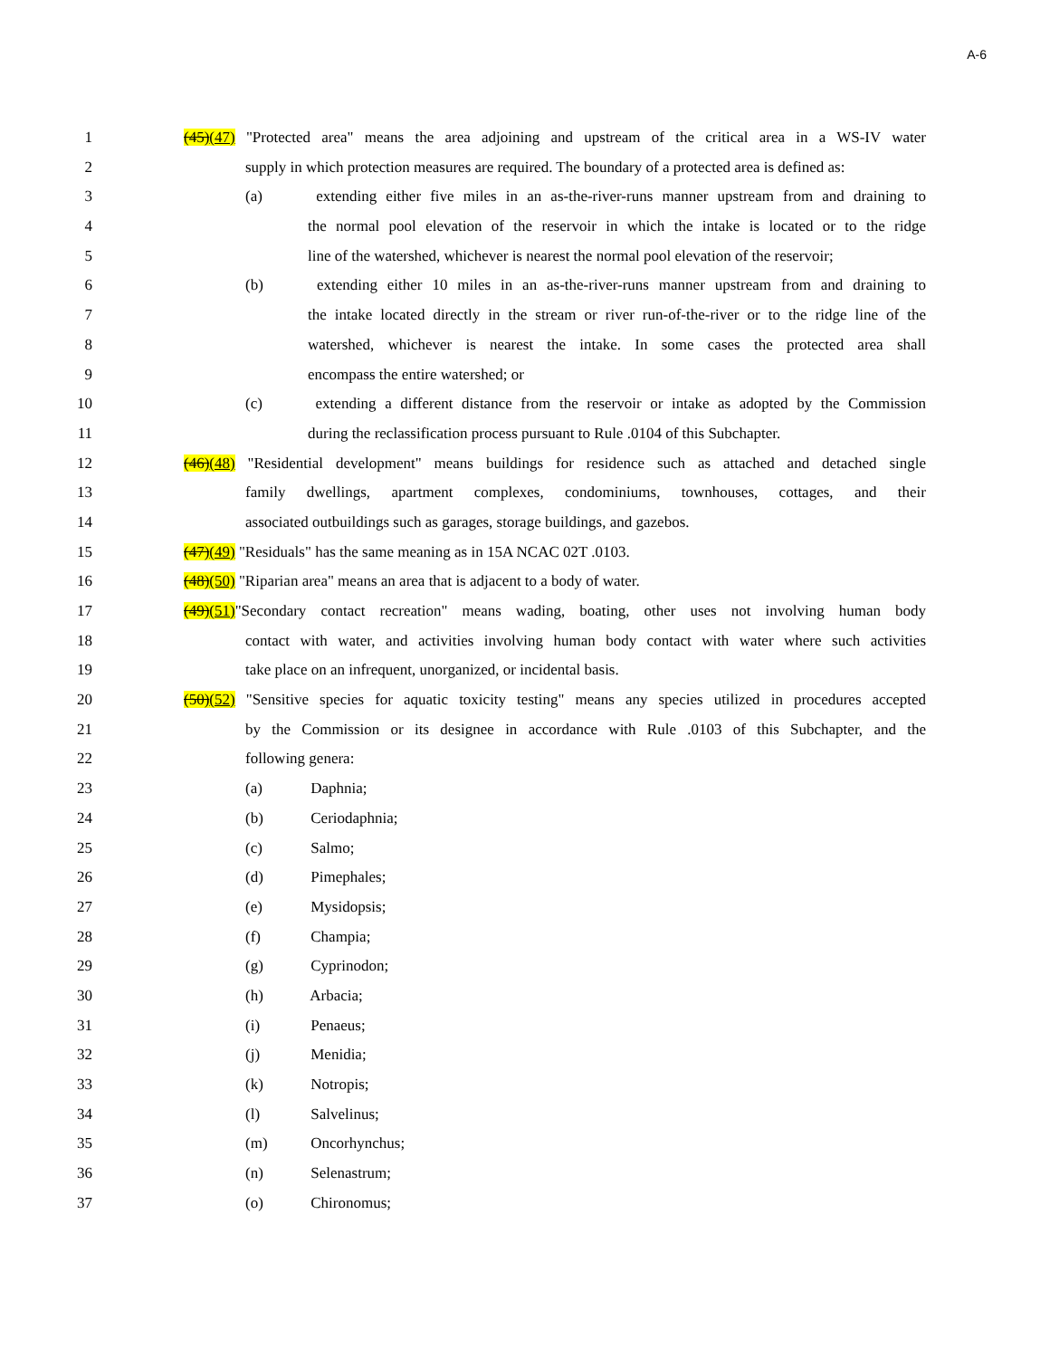A-6
1 (45)(47) "Protected area" means the area adjoining and upstream of the critical area in a WS-IV water
2 supply in which protection measures are required. The boundary of a protected area is defined as:
3 (a) extending either five miles in an as-the-river-runs manner upstream from and draining to
4 the normal pool elevation of the reservoir in which the intake is located or to the ridge
5 line of the watershed, whichever is nearest the normal pool elevation of the reservoir;
6 (b) extending either 10 miles in an as-the-river-runs manner upstream from and draining to
7 the intake located directly in the stream or river run-of-the-river or to the ridge line of the
8 watershed, whichever is nearest the intake. In some cases the protected area shall
9 encompass the entire watershed; or
10 (c) extending a different distance from the reservoir or intake as adopted by the Commission
11 during the reclassification process pursuant to Rule .0104 of this Subchapter.
12 (46)(48) "Residential development" means buildings for residence such as attached and detached single
13 family dwellings, apartment complexes, condominiums, townhouses, cottages, and their
14 associated outbuildings such as garages, storage buildings, and gazebos.
15 (47)(49) "Residuals" has the same meaning as in 15A NCAC 02T .0103.
16 (48)(50) "Riparian area" means an area that is adjacent to a body of water.
17 (49)(51)"Secondary contact recreation" means wading, boating, other uses not involving human body
18 contact with water, and activities involving human body contact with water where such activities
19 take place on an infrequent, unorganized, or incidental basis.
20 (50)(52) "Sensitive species for aquatic toxicity testing" means any species utilized in procedures accepted
21 by the Commission or its designee in accordance with Rule .0103 of this Subchapter, and the
22 following genera:
23 (a) Daphnia;
24 (b) Ceriodaphnia;
25 (c) Salmo;
26 (d) Pimephales;
27 (e) Mysidopsis;
28 (f) Champia;
29 (g) Cyprinodon;
30 (h) Arbacia;
31 (i) Penaeus;
32 (j) Menidia;
33 (k) Notropis;
34 (l) Salvelinus;
35 (m) Oncorhynchus;
36 (n) Selenastrum;
37 (o) Chironomus;